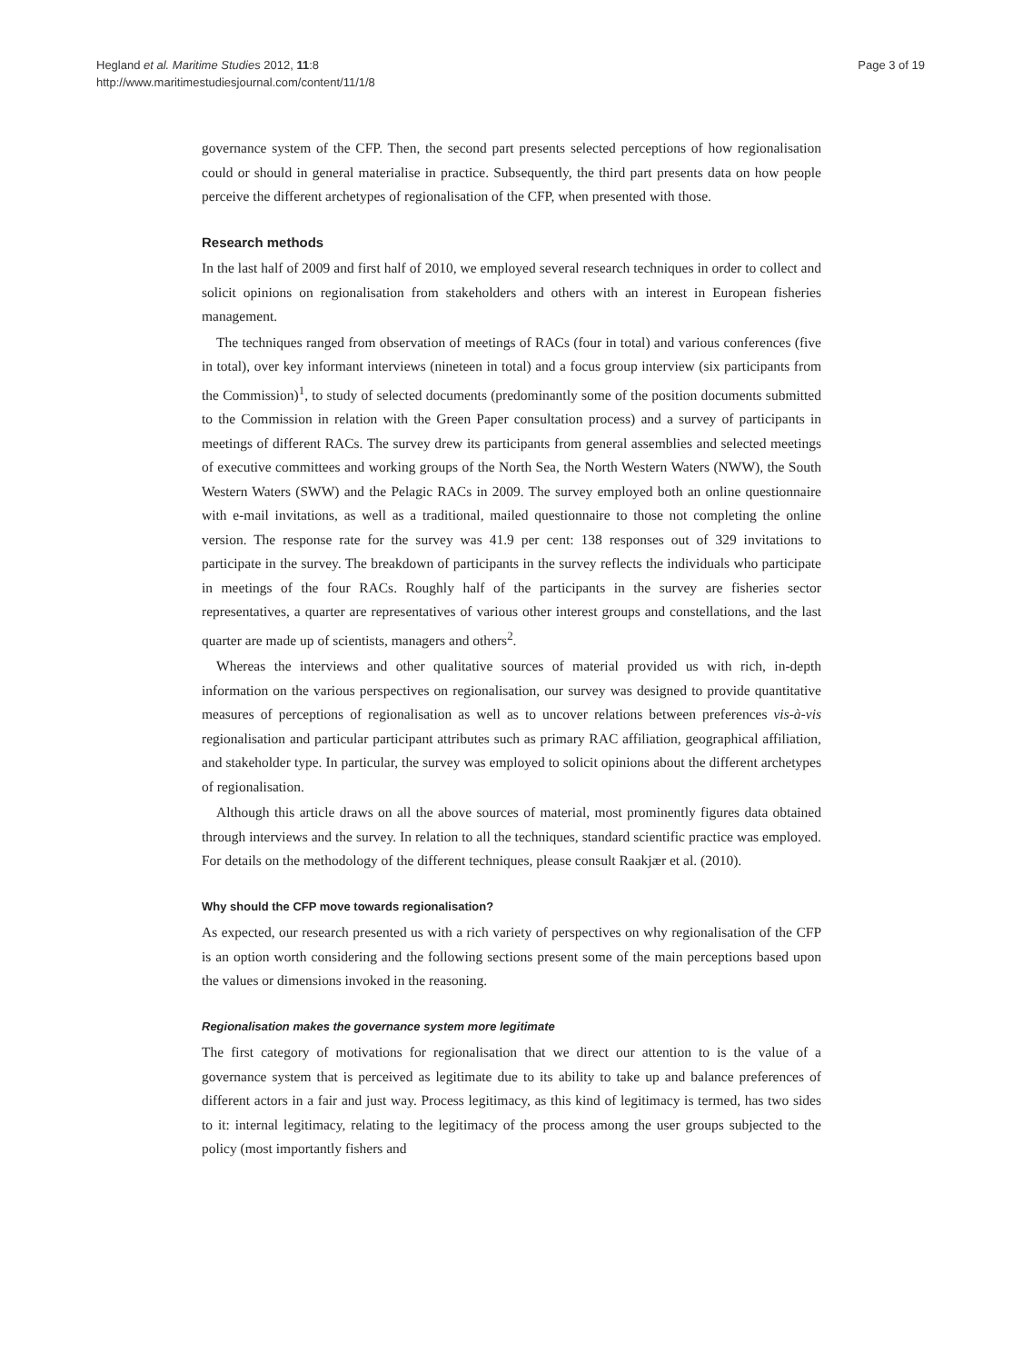Hegland et al. Maritime Studies 2012, 11:8
http://www.maritimestudiesjournal.com/content/11/1/8
Page 3 of 19
governance system of the CFP. Then, the second part presents selected perceptions of how regionalisation could or should in general materialise in practice. Subsequently, the third part presents data on how people perceive the different archetypes of regionalisation of the CFP, when presented with those.
Research methods
In the last half of 2009 and first half of 2010, we employed several research techniques in order to collect and solicit opinions on regionalisation from stakeholders and others with an interest in European fisheries management.
The techniques ranged from observation of meetings of RACs (four in total) and various conferences (five in total), over key informant interviews (nineteen in total) and a focus group interview (six participants from the Commission)<sup>1</sup>, to study of selected documents (predominantly some of the position documents submitted to the Commission in relation with the Green Paper consultation process) and a survey of participants in meetings of different RACs. The survey drew its participants from general assemblies and selected meetings of executive committees and working groups of the North Sea, the North Western Waters (NWW), the South Western Waters (SWW) and the Pelagic RACs in 2009. The survey employed both an online questionnaire with e-mail invitations, as well as a traditional, mailed questionnaire to those not completing the online version. The response rate for the survey was 41.9 per cent: 138 responses out of 329 invitations to participate in the survey. The breakdown of participants in the survey reflects the individuals who participate in meetings of the four RACs. Roughly half of the participants in the survey are fisheries sector representatives, a quarter are representatives of various other interest groups and constellations, and the last quarter are made up of scientists, managers and others<sup>2</sup>.
Whereas the interviews and other qualitative sources of material provided us with rich, in-depth information on the various perspectives on regionalisation, our survey was designed to provide quantitative measures of perceptions of regionalisation as well as to uncover relations between preferences vis-à-vis regionalisation and particular participant attributes such as primary RAC affiliation, geographical affiliation, and stakeholder type. In particular, the survey was employed to solicit opinions about the different archetypes of regionalisation.
Although this article draws on all the above sources of material, most prominently figures data obtained through interviews and the survey. In relation to all the techniques, standard scientific practice was employed. For details on the methodology of the different techniques, please consult Raakjær et al. (2010).
Why should the CFP move towards regionalisation?
As expected, our research presented us with a rich variety of perspectives on why regionalisation of the CFP is an option worth considering and the following sections present some of the main perceptions based upon the values or dimensions invoked in the reasoning.
Regionalisation makes the governance system more legitimate
The first category of motivations for regionalisation that we direct our attention to is the value of a governance system that is perceived as legitimate due to its ability to take up and balance preferences of different actors in a fair and just way. Process legitimacy, as this kind of legitimacy is termed, has two sides to it: internal legitimacy, relating to the legitimacy of the process among the user groups subjected to the policy (most importantly fishers and